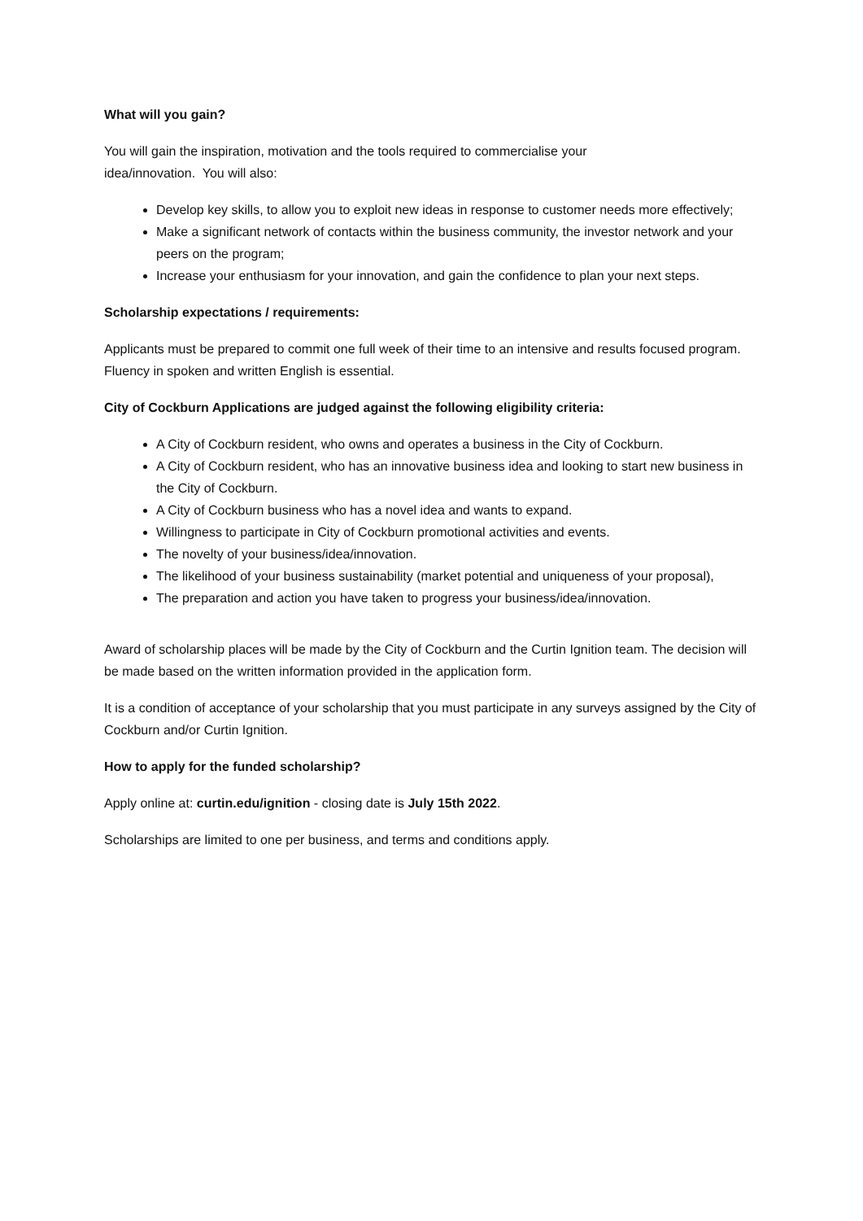What will you gain?
You will gain the inspiration, motivation and the tools required to commercialise your
idea/innovation. You will also:
Develop key skills, to allow you to exploit new ideas in response to customer needs more effectively;
Make a significant network of contacts within the business community, the investor network and your peers on the program;
Increase your enthusiasm for your innovation, and gain the confidence to plan your next steps.
Scholarship expectations / requirements:
Applicants must be prepared to commit one full week of their time to an intensive and results focused program. Fluency in spoken and written English is essential.
City of Cockburn Applications are judged against the following eligibility criteria:
A City of Cockburn resident, who owns and operates a business in the City of Cockburn.
A City of Cockburn resident, who has an innovative business idea and looking to start new business in the City of Cockburn.
A City of Cockburn business who has a novel idea and wants to expand.
Willingness to participate in City of Cockburn promotional activities and events.
The novelty of your business/idea/innovation.
The likelihood of your business sustainability (market potential and uniqueness of your proposal),
The preparation and action you have taken to progress your business/idea/innovation.
Award of scholarship places will be made by the City of Cockburn and the Curtin Ignition team. The decision will be made based on the written information provided in the application form.
It is a condition of acceptance of your scholarship that you must participate in any surveys assigned by the City of Cockburn and/or Curtin Ignition.
How to apply for the funded scholarship?
Apply online at: curtin.edu/ignition - closing date is July 15th 2022.
Scholarships are limited to one per business, and terms and conditions apply.